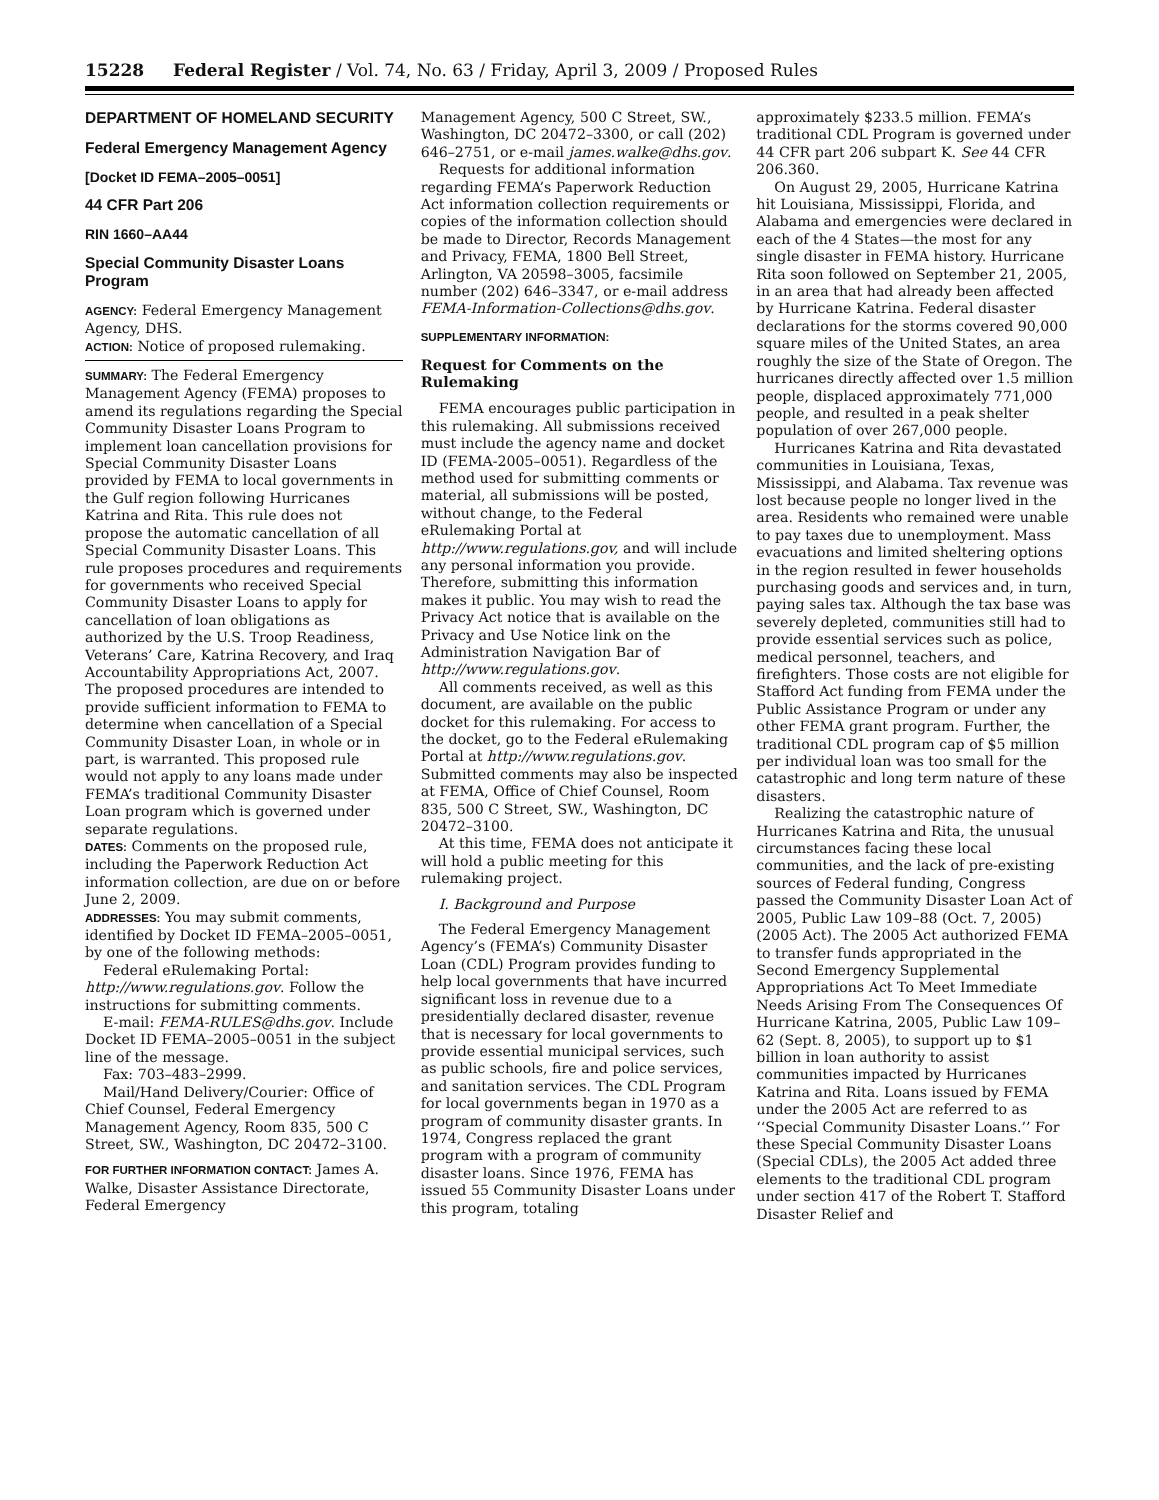15228 Federal Register / Vol. 74, No. 63 / Friday, April 3, 2009 / Proposed Rules
DEPARTMENT OF HOMELAND SECURITY
Federal Emergency Management Agency
[Docket ID FEMA–2005–0051]
44 CFR Part 206
RIN 1660–AA44
Special Community Disaster Loans Program
AGENCY: Federal Emergency Management Agency, DHS.
ACTION: Notice of proposed rulemaking.
SUMMARY: The Federal Emergency Management Agency (FEMA) proposes to amend its regulations regarding the Special Community Disaster Loans Program to implement loan cancellation provisions for Special Community Disaster Loans provided by FEMA to local governments in the Gulf region following Hurricanes Katrina and Rita. This rule does not propose the automatic cancellation of all Special Community Disaster Loans. This rule proposes procedures and requirements for governments who received Special Community Disaster Loans to apply for cancellation of loan obligations as authorized by the U.S. Troop Readiness, Veterans’ Care, Katrina Recovery, and Iraq Accountability Appropriations Act, 2007. The proposed procedures are intended to provide sufficient information to FEMA to determine when cancellation of a Special Community Disaster Loan, in whole or in part, is warranted. This proposed rule would not apply to any loans made under FEMA’s traditional Community Disaster Loan program which is governed under separate regulations.
DATES: Comments on the proposed rule, including the Paperwork Reduction Act information collection, are due on or before June 2, 2009.
ADDRESSES: You may submit comments, identified by Docket ID FEMA–2005–0051, by one of the following methods:
Federal eRulemaking Portal: http://www.regulations.gov. Follow the instructions for submitting comments.
E-mail: FEMA-RULES@dhs.gov. Include Docket ID FEMA–2005–0051 in the subject line of the message.
Fax: 703–483–2999.
Mail/Hand Delivery/Courier: Office of Chief Counsel, Federal Emergency Management Agency, Room 835, 500 C Street, SW., Washington, DC 20472–3100.
FOR FURTHER INFORMATION CONTACT: James A. Walke, Disaster Assistance Directorate, Federal Emergency
Management Agency, 500 C Street, SW., Washington, DC 20472–3300, or call (202) 646–2751, or e-mail james.walke@dhs.gov.
Requests for additional information regarding FEMA’s Paperwork Reduction Act information collection requirements or copies of the information collection should be made to Director, Records Management and Privacy, FEMA, 1800 Bell Street, Arlington, VA 20598–3005, facsimile number (202) 646–3347, or e-mail address FEMA-Information-Collections@dhs.gov.
SUPPLEMENTARY INFORMATION:
Request for Comments on the Rulemaking
FEMA encourages public participation in this rulemaking. All submissions received must include the agency name and docket ID (FEMA-2005–0051). Regardless of the method used for submitting comments or material, all submissions will be posted, without change, to the Federal eRulemaking Portal at http://www.regulations.gov, and will include any personal information you provide. Therefore, submitting this information makes it public. You may wish to read the Privacy Act notice that is available on the Privacy and Use Notice link on the Administration Navigation Bar of http://www.regulations.gov.
All comments received, as well as this document, are available on the public docket for this rulemaking. For access to the docket, go to the Federal eRulemaking Portal at http://www.regulations.gov. Submitted comments may also be inspected at FEMA, Office of Chief Counsel, Room 835, 500 C Street, SW., Washington, DC 20472–3100.
At this time, FEMA does not anticipate it will hold a public meeting for this rulemaking project.
I. Background and Purpose
The Federal Emergency Management Agency’s (FEMA’s) Community Disaster Loan (CDL) Program provides funding to help local governments that have incurred significant loss in revenue due to a presidentially declared disaster, revenue that is necessary for local governments to provide essential municipal services, such as public schools, fire and police services, and sanitation services. The CDL Program for local governments began in 1970 as a program of community disaster grants. In 1974, Congress replaced the grant program with a program of community disaster loans. Since 1976, FEMA has issued 55 Community Disaster Loans under this program, totaling
approximately $233.5 million. FEMA’s traditional CDL Program is governed under 44 CFR part 206 subpart K. See 44 CFR 206.360.
On August 29, 2005, Hurricane Katrina hit Louisiana, Mississippi, Florida, and Alabama and emergencies were declared in each of the 4 States—the most for any single disaster in FEMA history. Hurricane Rita soon followed on September 21, 2005, in an area that had already been affected by Hurricane Katrina. Federal disaster declarations for the storms covered 90,000 square miles of the United States, an area roughly the size of the State of Oregon. The hurricanes directly affected over 1.5 million people, displaced approximately 771,000 people, and resulted in a peak shelter population of over 267,000 people.
Hurricanes Katrina and Rita devastated communities in Louisiana, Texas, Mississippi, and Alabama. Tax revenue was lost because people no longer lived in the area. Residents who remained were unable to pay taxes due to unemployment. Mass evacuations and limited sheltering options in the region resulted in fewer households purchasing goods and services and, in turn, paying sales tax. Although the tax base was severely depleted, communities still had to provide essential services such as police, medical personnel, teachers, and firefighters. Those costs are not eligible for Stafford Act funding from FEMA under the Public Assistance Program or under any other FEMA grant program. Further, the traditional CDL program cap of $5 million per individual loan was too small for the catastrophic and long term nature of these disasters.
Realizing the catastrophic nature of Hurricanes Katrina and Rita, the unusual circumstances facing these local communities, and the lack of pre-existing sources of Federal funding, Congress passed the Community Disaster Loan Act of 2005, Public Law 109–88 (Oct. 7, 2005) (2005 Act). The 2005 Act authorized FEMA to transfer funds appropriated in the Second Emergency Supplemental Appropriations Act To Meet Immediate Needs Arising From The Consequences Of Hurricane Katrina, 2005, Public Law 109–62 (Sept. 8, 2005), to support up to $1 billion in loan authority to assist communities impacted by Hurricanes Katrina and Rita. Loans issued by FEMA under the 2005 Act are referred to as ‘‘Special Community Disaster Loans.’’ For these Special Community Disaster Loans (Special CDLs), the 2005 Act added three elements to the traditional CDL program under section 417 of the Robert T. Stafford Disaster Relief and